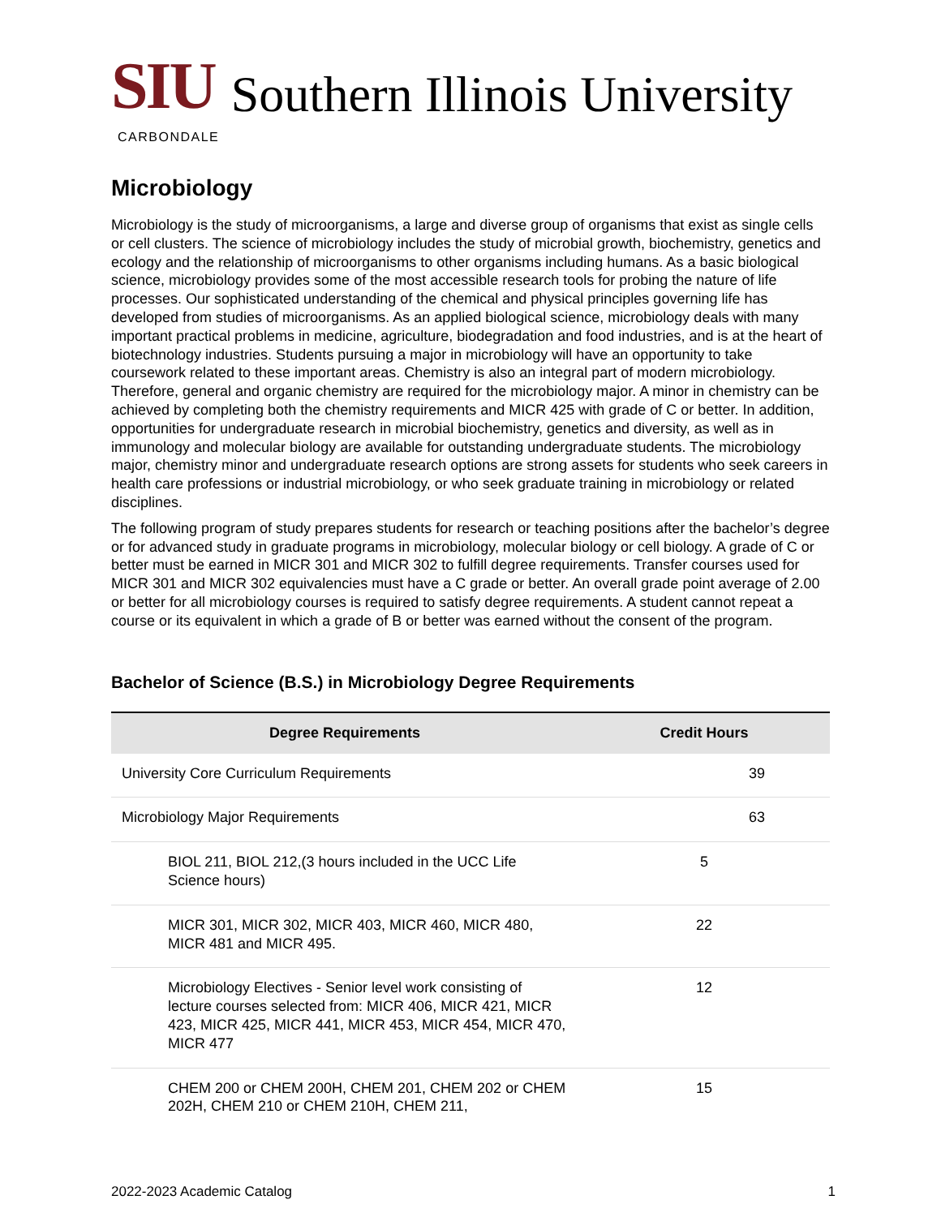SIU Southern Illinois University
CARBONDALE
Microbiology
Microbiology is the study of microorganisms, a large and diverse group of organisms that exist as single cells or cell clusters. The science of microbiology includes the study of microbial growth, biochemistry, genetics and ecology and the relationship of microorganisms to other organisms including humans. As a basic biological science, microbiology provides some of the most accessible research tools for probing the nature of life processes. Our sophisticated understanding of the chemical and physical principles governing life has developed from studies of microorganisms. As an applied biological science, microbiology deals with many important practical problems in medicine, agriculture, biodegradation and food industries, and is at the heart of biotechnology industries. Students pursuing a major in microbiology will have an opportunity to take coursework related to these important areas. Chemistry is also an integral part of modern microbiology. Therefore, general and organic chemistry are required for the microbiology major. A minor in chemistry can be achieved by completing both the chemistry requirements and MICR 425 with grade of C or better. In addition, opportunities for undergraduate research in microbial biochemistry, genetics and diversity, as well as in immunology and molecular biology are available for outstanding undergraduate students. The microbiology major, chemistry minor and undergraduate research options are strong assets for students who seek careers in health care professions or industrial microbiology, or who seek graduate training in microbiology or related disciplines.
The following program of study prepares students for research or teaching positions after the bachelor’s degree or for advanced study in graduate programs in microbiology, molecular biology or cell biology. A grade of C or better must be earned in MICR 301 and MICR 302 to fulfill degree requirements. Transfer courses used for MICR 301 and MICR 302 equivalencies must have a C grade or better. An overall grade point average of 2.00 or better for all microbiology courses is required to satisfy degree requirements. A student cannot repeat a course or its equivalent in which a grade of B or better was earned without the consent of the program.
Bachelor of Science (B.S.) in Microbiology Degree Requirements
| Degree Requirements | Credit Hours |
| --- | --- |
| University Core Curriculum Requirements | 39 |
| Microbiology Major Requirements | 63 |
| BIOL 211, BIOL 212,(3 hours included in the UCC Life Science hours) | 5 |
| MICR 301, MICR 302, MICR 403, MICR 460, MICR 480, MICR 481 and MICR 495. | 22 |
| Microbiology Electives - Senior level work consisting of lecture courses selected from: MICR 406, MICR 421, MICR 423, MICR 425, MICR 441, MICR 453, MICR 454, MICR 470, MICR 477 | 12 |
| CHEM 200 or CHEM 200H, CHEM 201, CHEM 202 or CHEM 202H, CHEM 210 or CHEM 210H, CHEM 211, | 15 |
2022-2023 Academic Catalog 1